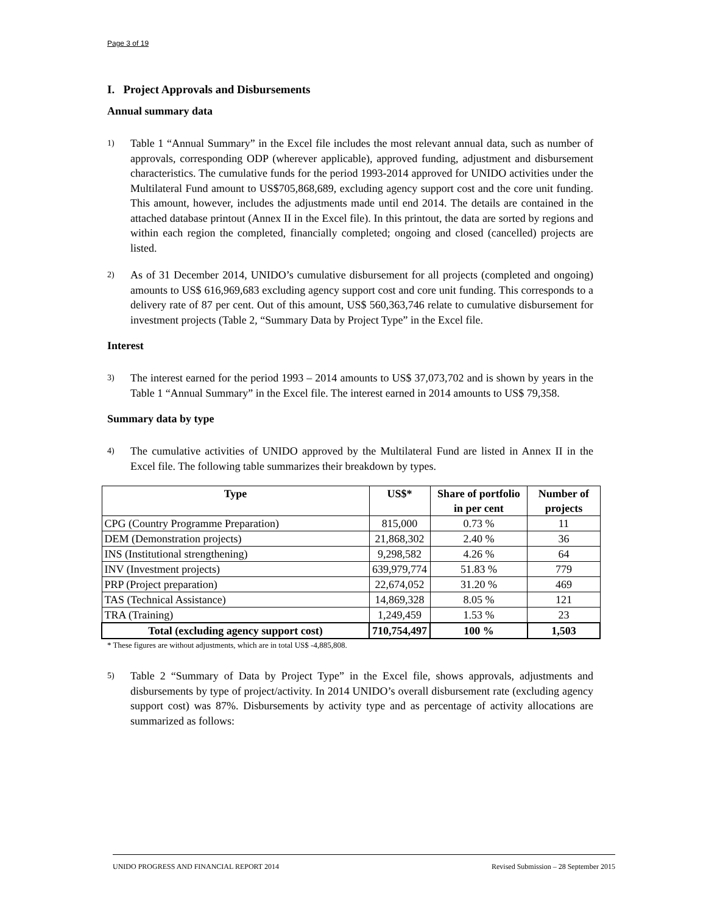Page 3 of 19
I. Project Approvals and Disbursements
Annual summary data
1) Table 1 “Annual Summary” in the Excel file includes the most relevant annual data, such as number of approvals, corresponding ODP (wherever applicable), approved funding, adjustment and disbursement characteristics. The cumulative funds for the period 1993-2014 approved for UNIDO activities under the Multilateral Fund amount to US$705,868,689, excluding agency support cost and the core unit funding. This amount, however, includes the adjustments made until end 2014. The details are contained in the attached database printout (Annex II in the Excel file). In this printout, the data are sorted by regions and within each region the completed, financially completed; ongoing and closed (cancelled) projects are listed.
2) As of 31 December 2014, UNIDO’s cumulative disbursement for all projects (completed and ongoing) amounts to US$ 616,969,683 excluding agency support cost and core unit funding. This corresponds to a delivery rate of 87 per cent. Out of this amount, US$ 560,363,746 relate to cumulative disbursement for investment projects (Table 2, “Summary Data by Project Type” in the Excel file.
Interest
3) The interest earned for the period 1993 – 2014 amounts to US$ 37,073,702 and is shown by years in the Table 1 “Annual Summary” in the Excel file. The interest earned in 2014 amounts to US$ 79,358.
Summary data by type
4) The cumulative activities of UNIDO approved by the Multilateral Fund are listed in Annex II in the Excel file. The following table summarizes their breakdown by types.
| Type | US$* | Share of portfolio in per cent | Number of projects |
| --- | --- | --- | --- |
| CPG (Country Programme Preparation) | 815,000 | 0.73 % | 11 |
| DEM (Demonstration projects) | 21,868,302 | 2.40 % | 36 |
| INS (Institutional strengthening) | 9,298,582 | 4.26 % | 64 |
| INV (Investment projects) | 639,979,774 | 51.83 % | 779 |
| PRP (Project preparation) | 22,674,052 | 31.20 % | 469 |
| TAS (Technical Assistance) | 14,869,328 | 8.05 % | 121 |
| TRA (Training) | 1,249,459 | 1.53 % | 23 |
| Total (excluding agency support cost) | 710,754,497 | 100 % | 1,503 |
* These figures are without adjustments, which are in total US$ -4,885,808.
5) Table 2 “Summary of Data by Project Type” in the Excel file, shows approvals, adjustments and disbursements by type of project/activity. In 2014 UNIDO’s overall disbursement rate (excluding agency support cost) was 87%. Disbursements by activity type and as percentage of activity allocations are summarized as follows:
UNIDO PROGRESS AND FINANCIAL REPORT 2014 Revised Submission – 28 September 2015